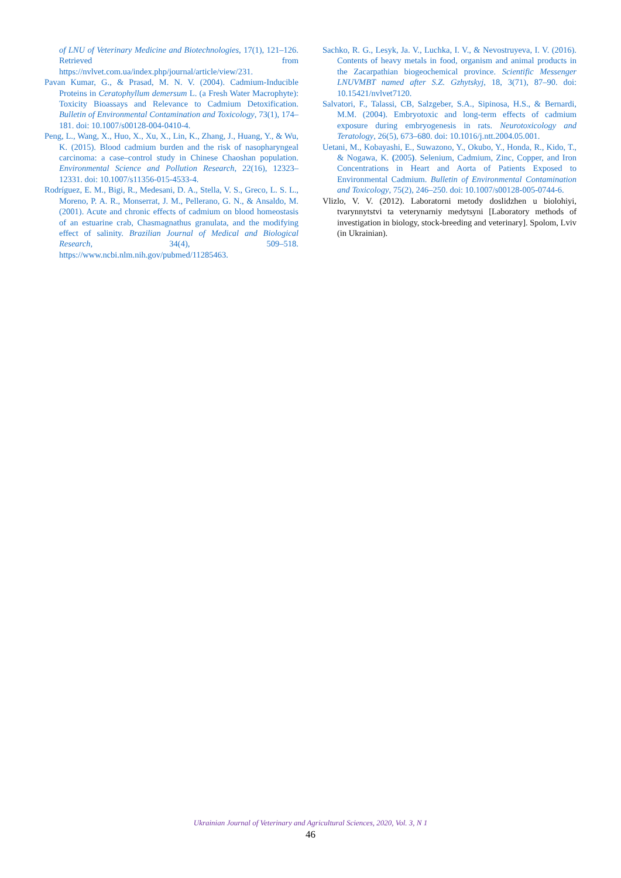of LNU of Veterinary Medicine and Biotechnologies, 17(1), 121–126. Retrieved from https://nvlvet.com.ua/index.php/journal/article/view/231.
Pavan Kumar, G., & Prasad, M. N. V. (2004). Cadmium-Inducible Proteins in Ceratophyllum demersum L. (a Fresh Water Macrophyte): Toxicity Bioassays and Relevance to Cadmium Detoxification. Bulletin of Environmental Contamination and Toxicology, 73(1), 174–181. doi: 10.1007/s00128-004-0410-4.
Peng, L., Wang, X., Huo, X., Xu, X., Lin, K., Zhang, J., Huang, Y., & Wu, K. (2015). Blood cadmium burden and the risk of nasopharyngeal carcinoma: a case–control study in Chinese Chaoshan population. Environmental Science and Pollution Research, 22(16), 12323–12331. doi: 10.1007/s11356-015-4533-4.
Rodríguez, E. M., Bigi, R., Medesani, D. A., Stella, V. S., Greco, L. S. L., Moreno, P. A. R., Monserrat, J. M., Pellerano, G. N., & Ansaldo, M. (2001). Acute and chronic effects of cadmium on blood homeostasis of an estuarine crab, Chasmagnathus granulata, and the modifying effect of salinity. Brazilian Journal of Medical and Biological Research, 34(4), 509–518. https://www.ncbi.nlm.nih.gov/pubmed/11285463.
Sachko, R. G., Lesyk, Ja. V., Luchka, I. V., & Nevostruyeva, I. V. (2016). Contents of heavy metals in food, organism and animal products in the Zacarpathian biogeochemical province. Scientific Messenger LNUVMBT named after S.Z. Gzhytskyj, 18, 3(71), 87–90. doi: 10.15421/nvlvet7120.
Salvatori, F., Talassi, CB, Salzgeber, S.A., Sipinosa, H.S., & Bernardi, M.M. (2004). Embryotoxic and long-term effects of cadmium exposure during embryogenesis in rats. Neurotoxicology and Teratology, 26(5), 673–680. doi: 10.1016/j.ntt.2004.05.001.
Uetani, M., Kobayashi, E., Suwazono, Y., Okubo, Y., Honda, R., Kido, T., & Nogawa, K. (2005). Selenium, Cadmium, Zinc, Copper, and Iron Concentrations in Heart and Aorta of Patients Exposed to Environmental Cadmium. Bulletin of Environmental Contamination and Toxicology, 75(2), 246–250. doi: 10.1007/s00128-005-0744-6.
Vlizlo, V. V. (2012). Laboratorni metody doslidzhen u biolohiyi, tvarynnytstvi ta veterynarniy medytsyni [Laboratory methods of investigation in biology, stock-breeding and veterinary]. Spolom, Lviv (in Ukrainian).
Ukrainian Journal of Veterinary and Agricultural Sciences, 2020, Vol. 3, N 1
46